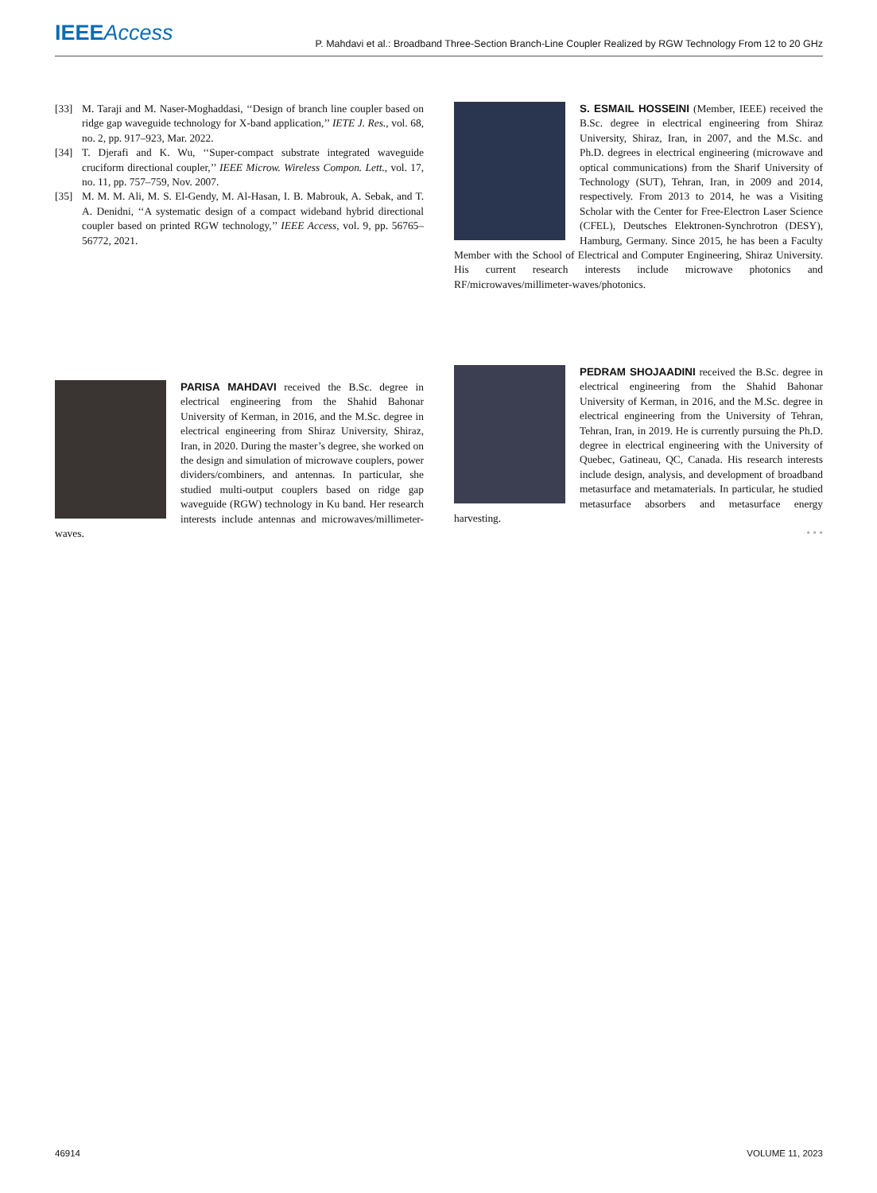IEEE Access
P. Mahdavi et al.: Broadband Three-Section Branch-Line Coupler Realized by RGW Technology From 12 to 20 GHz
[33] M. Taraji and M. Naser-Moghaddasi, ‘‘Design of branch line coupler based on ridge gap waveguide technology for X-band application,’’ IETE J. Res., vol. 68, no. 2, pp. 917–923, Mar. 2022.
[34] T. Djerafi and K. Wu, ‘‘Super-compact substrate integrated waveguide cruciform directional coupler,’’ IEEE Microw. Wireless Compon. Lett., vol. 17, no. 11, pp. 757–759, Nov. 2007.
[35] M. M. M. Ali, M. S. El-Gendy, M. Al-Hasan, I. B. Mabrouk, A. Sebak, and T. A. Denidni, ‘‘A systematic design of a compact wideband hybrid directional coupler based on printed RGW technology,’’ IEEE Access, vol. 9, pp. 56765–56772, 2021.
S. ESMAIL HOSSEINI (Member, IEEE) received the B.Sc. degree in electrical engineering from Shiraz University, Shiraz, Iran, in 2007, and the M.Sc. and Ph.D. degrees in electrical engineering (microwave and optical communications) from the Sharif University of Technology (SUT), Tehran, Iran, in 2009 and 2014, respectively. From 2013 to 2014, he was a Visiting Scholar with the Center for Free-Electron Laser Science (CFEL), Deutsches Elektronen-Synchrotron (DESY), Hamburg, Germany. Since 2015, he has been a Faculty Member with the School of Electrical and Computer Engineering, Shiraz University. His current research interests include microwave photonics and RF/microwaves/millimeter-waves/photonics.
PARISA MAHDAVI received the B.Sc. degree in electrical engineering from the Shahid Bahonar University of Kerman, in 2016, and the M.Sc. degree in electrical engineering from Shiraz University, Shiraz, Iran, in 2020. During the master’s degree, she worked on the design and simulation of microwave couplers, power dividers/combiners, and antennas. In particular, she studied multi-output couplers based on ridge gap waveguide (RGW) technology in Ku band. Her research interests include antennas and microwaves/millimeter-waves.
PEDRAM SHOJAADINI received the B.Sc. degree in electrical engineering from the Shahid Bahonar University of Kerman, in 2016, and the M.Sc. degree in electrical engineering from the University of Tehran, Tehran, Iran, in 2019. He is currently pursuing the Ph.D. degree in electrical engineering with the University of Quebec, Gatineau, QC, Canada. His research interests include design, analysis, and development of broadband metasurface and metamaterials. In particular, he studied metasurface absorbers and metasurface energy harvesting.
• • •
46914 VOLUME 11, 2023